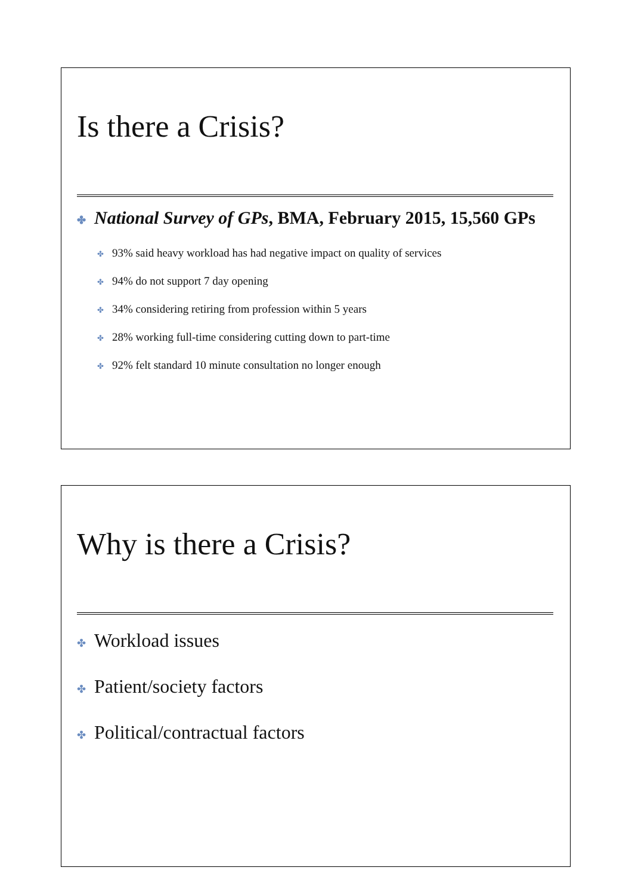Is there a Crisis?
✤ National Survey of GPs, BMA, February 2015, 15,560 GPs
✤ 93% said heavy workload has had negative impact on quality of services
✤ 94% do not support 7 day opening
✤ 34% considering retiring from profession within 5 years
✤ 28% working full-time considering cutting down to part-time
✤ 92% felt standard 10 minute consultation no longer enough
Why is there a Crisis?
✤ Workload issues
✤ Patient/society factors
✤ Political/contractual factors